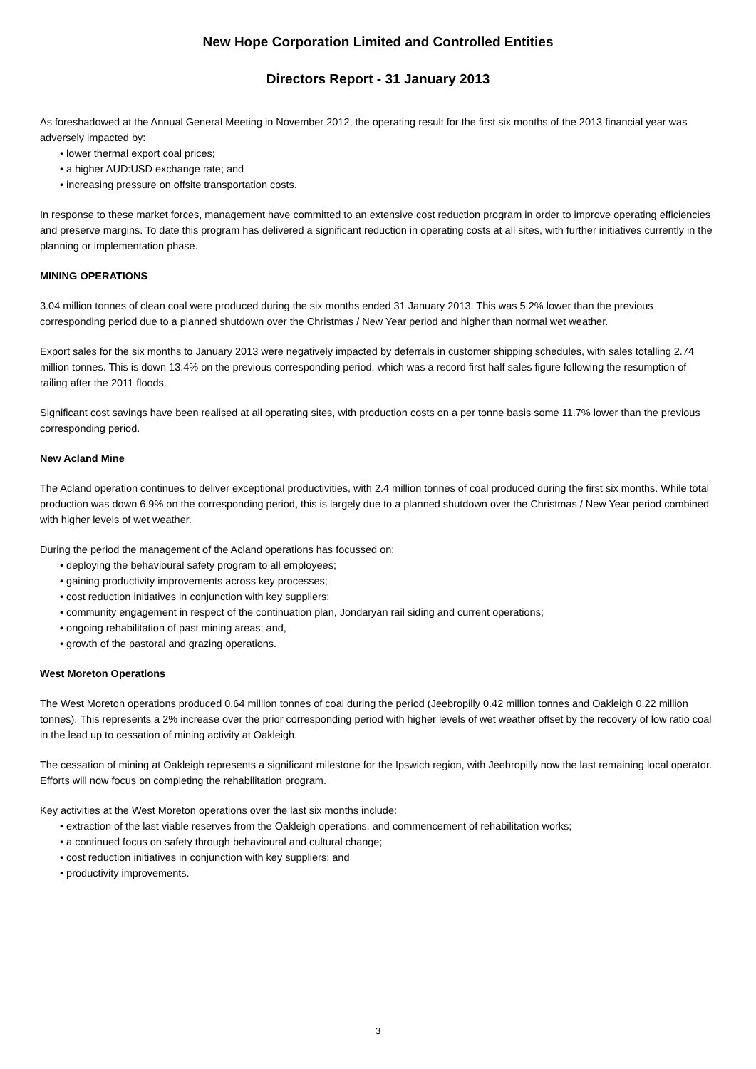New Hope Corporation Limited and Controlled Entities
Directors Report - 31 January 2013
As foreshadowed at the Annual General Meeting in November 2012, the operating result for the first six months of the 2013 financial year was adversely impacted by:
• lower thermal export coal prices;
• a higher AUD:USD exchange rate; and
• increasing pressure on offsite transportation costs.
In response to these market forces, management have committed to an extensive cost reduction program in order to improve operating efficiencies and preserve margins. To date this program has delivered a significant reduction in operating costs at all sites, with further initiatives currently in the planning or implementation phase.
MINING OPERATIONS
3.04 million tonnes of clean coal were produced during the six months ended 31 January 2013. This was 5.2% lower than the previous corresponding period due to a planned shutdown over the Christmas / New Year period and higher than normal wet weather.
Export sales for the six months to January 2013 were negatively impacted by deferrals in customer shipping schedules, with sales totalling 2.74 million tonnes. This is down 13.4% on the previous corresponding period, which was a record first half sales figure following the resumption of railing after the 2011 floods.
Significant cost savings have been realised at all operating sites, with production costs on a per tonne basis some 11.7% lower than the previous corresponding period.
New Acland Mine
The Acland operation continues to deliver exceptional productivities, with 2.4 million tonnes of coal produced during the first six months. While total production was down 6.9% on the corresponding period, this is largely due to a planned shutdown over the Christmas / New Year period combined with higher levels of wet weather.
During the period the management of the Acland operations has focussed on:
• deploying the behavioural safety program to all employees;
• gaining productivity improvements across key processes;
• cost reduction initiatives in conjunction with key suppliers;
• community engagement in respect of the continuation plan, Jondaryan rail siding and current operations;
• ongoing rehabilitation of past mining areas; and,
• growth of the pastoral and grazing operations.
West Moreton Operations
The West Moreton operations produced 0.64 million tonnes of coal during the period (Jeebropilly 0.42 million tonnes and Oakleigh 0.22 million tonnes). This represents a 2% increase over the prior corresponding period with higher levels of wet weather offset by the recovery of low ratio coal in the lead up to cessation of mining activity at Oakleigh.
The cessation of mining at Oakleigh represents a significant milestone for the Ipswich region, with Jeebropilly now the last remaining local operator. Efforts will now focus on completing the rehabilitation program.
Key activities at the West Moreton operations over the last six months include:
• extraction of the last viable reserves from the Oakleigh operations, and commencement of rehabilitation works;
• a continued focus on safety through behavioural and cultural change;
• cost reduction initiatives in conjunction with key suppliers; and
• productivity improvements.
3